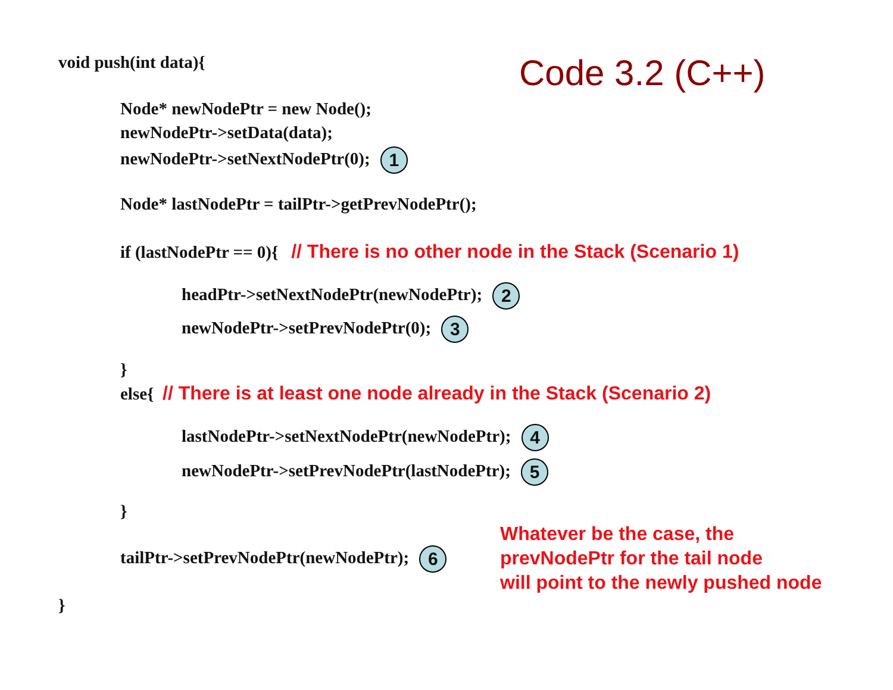void push(int data){ Code 3.2 (C++)
Node* newNodePtr = new Node();
newNodePtr->setData(data);
newNodePtr->setNextNodePtr(0); 1
Node* lastNodePtr = tailPtr->getPrevNodePtr();
if (lastNodePtr == 0){ // There is no other node in the Stack (Scenario 1)
headPtr->setNextNodePtr(newNodePtr); 2
newNodePtr->setPrevNodePtr(0); 3
}
else{ // There is at least one node already in the Stack (Scenario 2)
lastNodePtr->setNextNodePtr(newNodePtr); 4
newNodePtr->setPrevNodePtr(lastNodePtr); 5
}
tailPtr->setPrevNodePtr(newNodePtr); 6
Whatever be the case, the
prevNodePtr for the tail node
will point to the newly pushed node
}